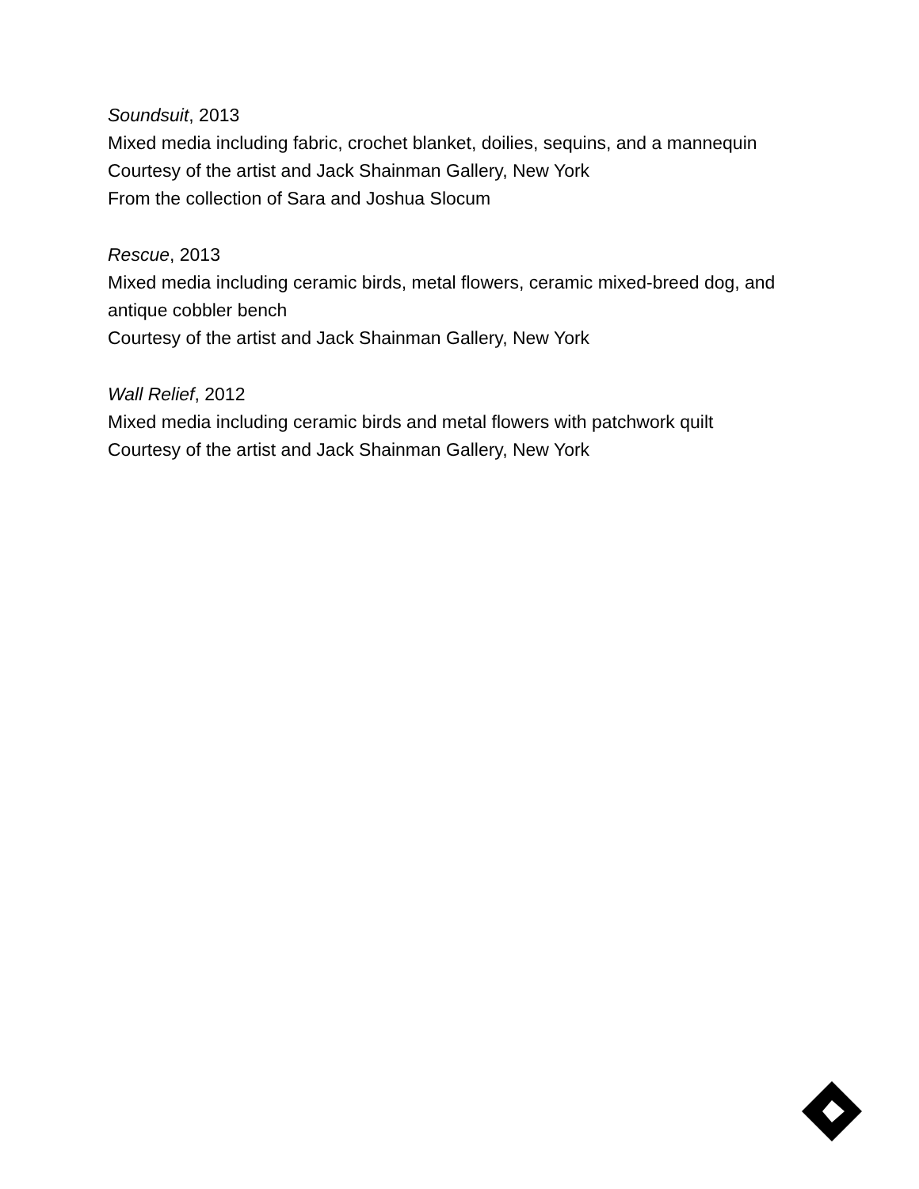Soundsuit, 2013
Mixed media including fabric, crochet blanket, doilies, sequins, and a mannequin
Courtesy of the artist and Jack Shainman Gallery, New York
From the collection of Sara and Joshua Slocum
Rescue, 2013
Mixed media including ceramic birds, metal flowers, ceramic mixed-breed dog, and antique cobbler bench
Courtesy of the artist and Jack Shainman Gallery, New York
Wall Relief, 2012
Mixed media including ceramic birds and metal flowers with patchwork quilt
Courtesy of the artist and Jack Shainman Gallery, New York